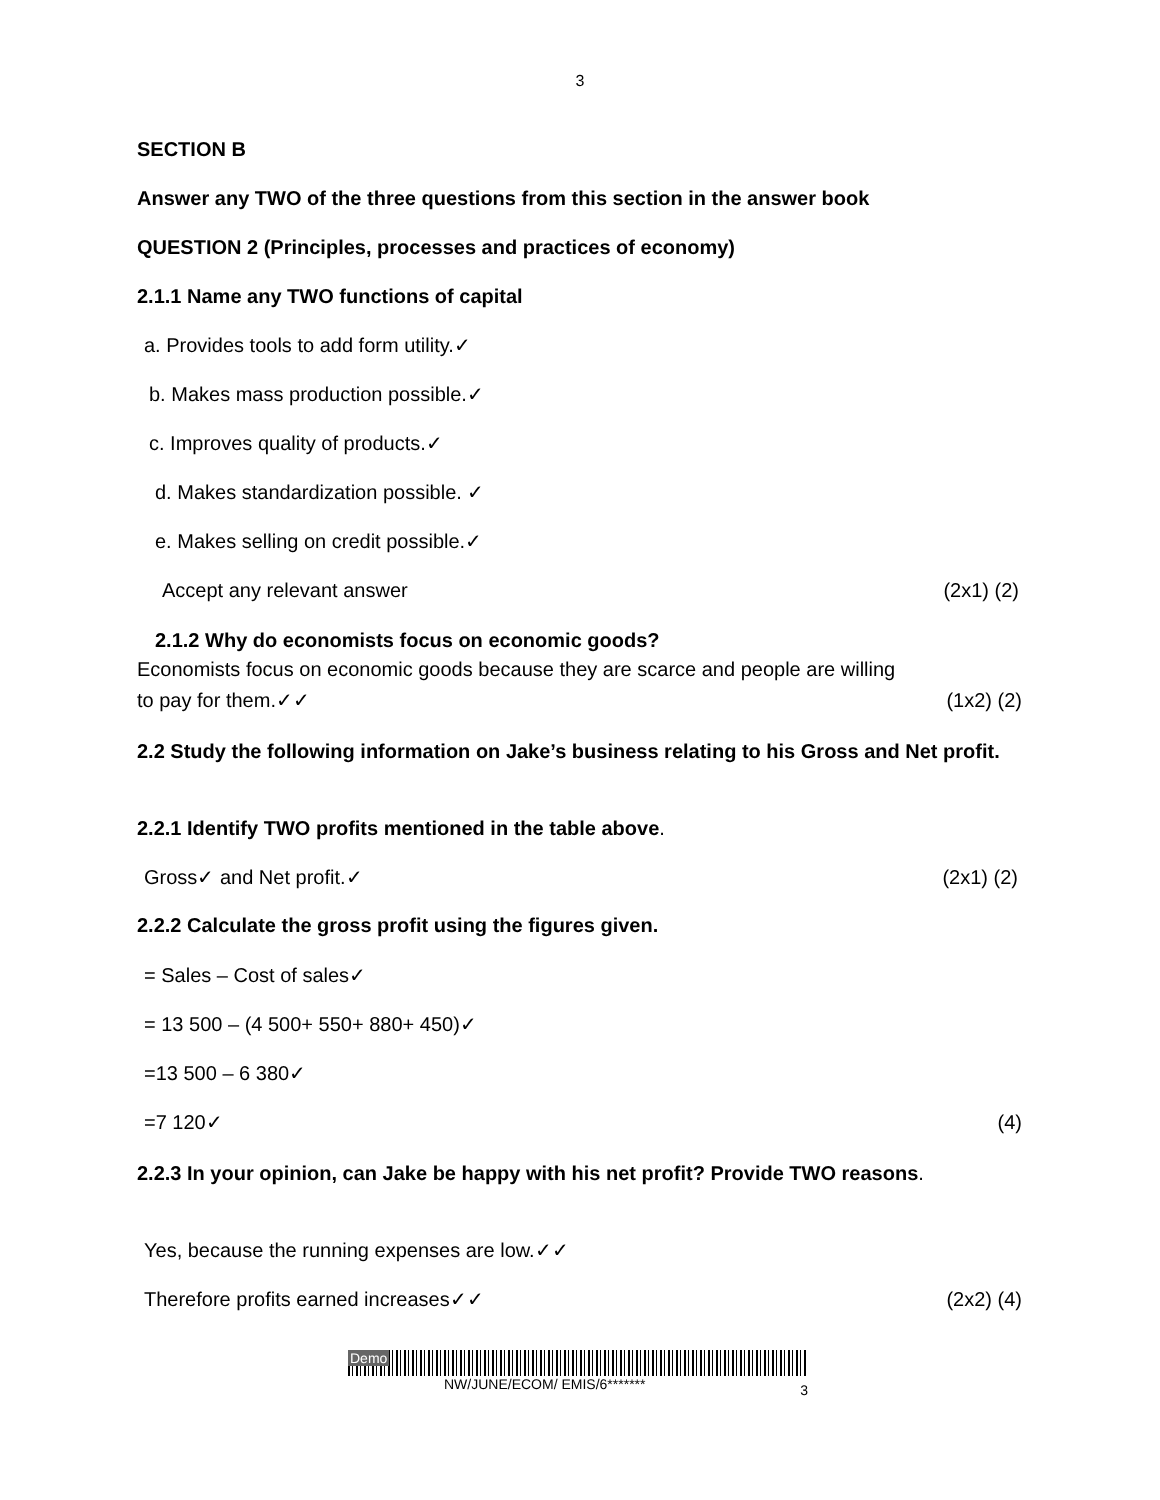3
SECTION B
Answer any TWO of the three questions from this section in the answer book
QUESTION 2 (Principles, processes and practices of economy)
2.1.1 Name any TWO functions of capital
a. Provides tools to add form utility.✓
b. Makes mass production possible.✓
c. Improves quality of products.✓
d. Makes standardization possible. ✓
e. Makes selling on credit possible.✓
Accept any relevant answer (2x1) (2)
2.1.2 Why do economists focus on economic goods?
Economists focus on economic goods because they are scarce and people are willing
to pay for them.✓✓ (1x2) (2)
2.2 Study the following information on Jake’s business relating to his Gross and Net profit.
2.2.1 Identify TWO profits mentioned in the table above.
Gross✓ and Net profit.✓ (2x1) (2)
2.2.2 Calculate the gross profit using the figures given.
= Sales – Cost of sales✓
= 13 500 – (4 500+ 550+ 880+ 450)✓
=13 500 – 6 380✓
=7 120✓ (4)
2.2.3 In your opinion, can Jake be happy with his net profit? Provide TWO reasons.
Yes, because the running expenses are low.✓✓
Therefore profits earned increases✓✓ (2x2) (4)
Demo
NW/JUNE/ECOM/ EMIS/6******* 3